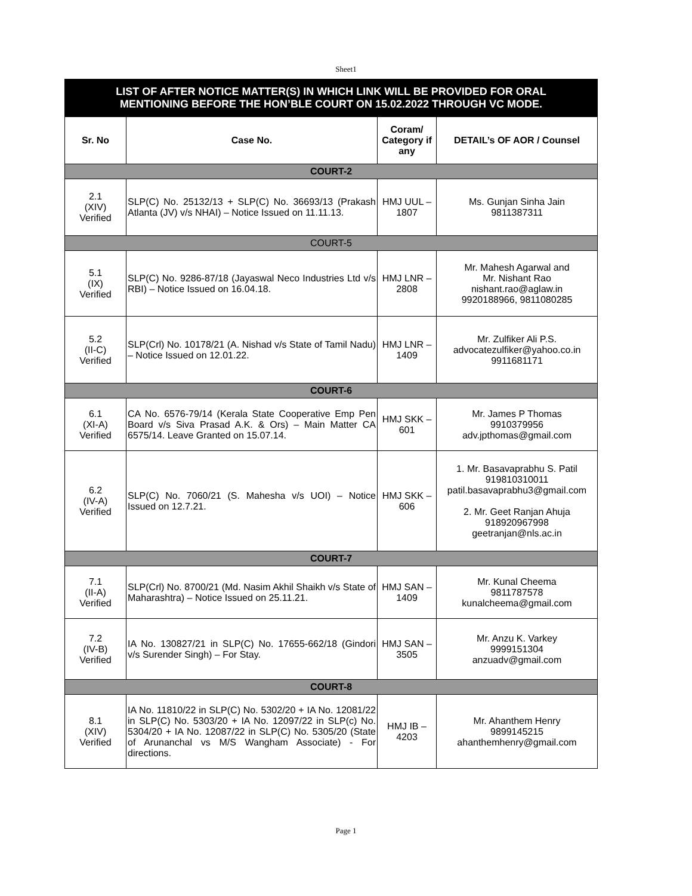Sheet1
| LIST OF AFTER NOTICE MATTER(S) IN WHICH LINK WILL BE PROVIDED FOR ORAL MENTIONING BEFORE THE HON’BLE COURT ON 15.02.2022 THROUGH VC MODE. | | | |
| Sr. No | Case No. | Coram/ Category if any | DETAIL’s OF AOR / Counsel |
| COURT-2 | | | |
| 2.1 (XIV) Verified | SLP(C) No. 25132/13 + SLP(C) No. 36693/13 (Prakash Atlanta (JV) v/s NHAI) – Notice Issued on 11.11.13. | HMJ UUL – 1807 | Ms. Gunjan Sinha Jain 9811387311 |
| COURT-5 | | | |
| 5.1 (IX) Verified | SLP(C) No. 9286-87/18 (Jayaswal Neco Industries Ltd v/s RBI) – Notice Issued on 16.04.18. | HMJ LNR – 2808 | Mr. Mahesh Agarwal and Mr. Nishant Rao nishant.rao@aglaw.in 9920188966, 9811080285 |
| 5.2 (II-C) Verified | SLP(Crl) No. 10178/21 (A. Nishad v/s State of Tamil Nadu) – Notice Issued on 12.01.22. | HMJ LNR – 1409 | Mr. Zulfiker Ali P.S. advocatezulfiker@yahoo.co.in 9911681171 |
| COURT-6 | | | |
| 6.1 (XI-A) Verified | CA No. 6576-79/14 (Kerala State Cooperative Emp Pen Board v/s Siva Prasad A.K. & Ors) – Main Matter CA 6575/14. Leave Granted on 15.07.14. | HMJ SKK – 601 | Mr. James P Thomas 9910379956 adv.jpthomas@gmail.com |
| 6.2 (IV-A) Verified | SLP(C) No. 7060/21 (S. Mahesha v/s UOI) – Notice Issued on 12.7.21. | HMJ SKK – 606 | 1. Mr. Basavaprabhu S. Patil 919810310011 patil.basavaprabhu3@gmail.com 2. Mr. Geet Ranjan Ahuja 918920967998 geetranjan@nls.ac.in |
| COURT-7 | | | |
| 7.1 (II-A) Verified | SLP(Crl) No. 8700/21 (Md. Nasim Akhil Shaikh v/s State of Maharashtra) – Notice Issued on 25.11.21. | HMJ SAN – 1409 | Mr. Kunal Cheema 9811787578 kunalcheema@gmail.com |
| 7.2 (IV-B) Verified | IA No. 130827/21 in SLP(C) No. 17655-662/18 (Gindori v/s Surender Singh) – For Stay. | HMJ SAN – 3505 | Mr. Anzu K. Varkey 9999151304 anzuadv@gmail.com |
| COURT-8 | | | |
| 8.1 (XIV) Verified | IA No. 11810/22 in SLP(C) No. 5302/20 + IA No. 12081/22 in SLP(C) No. 5303/20 + IA No. 12097/22 in SLP(c) No. 5304/20 + IA No. 12087/22 in SLP(C) No. 5305/20 (State of Arunanchal vs M/S Wangham Associate) - For directions. | HMJ IB – 4203 | Mr. Ahanthem Henry 9899145215 ahanthemhenry@gmail.com |
Page 1